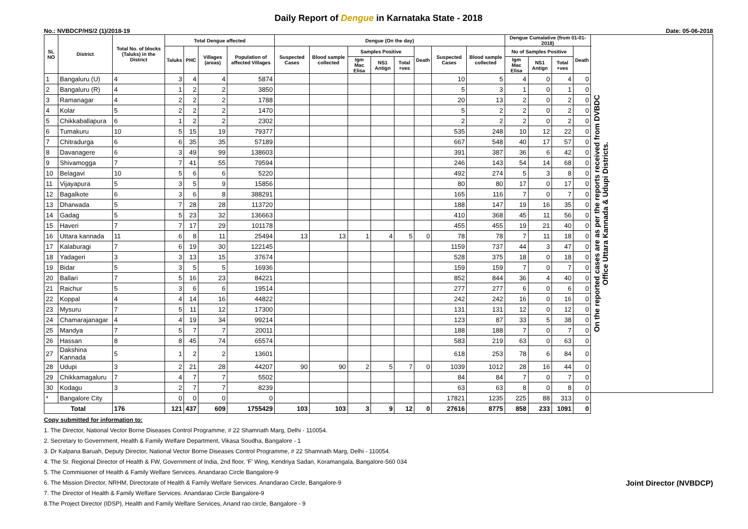Daily Report of Dengue in Karnataka State - 2018
No.: NVBDCP/HS/2 (1)/2018-19 Date: 05-06-2018
| SL NO | District | Total No. of blocks (Taluks) in the District | Total Dengue affected | | | | Dengue (On the day) | | | | | | | | Dengue Cumalative (from 01-01-2018) | | | | On the reported cases are as per the reports received from DVBDC Office Uttara Kannada & Udupi Districts. |
| --- | --- | --- | --- | --- | --- | --- | --- | --- | --- | --- | --- | --- | --- | --- | --- | --- | --- | --- | --- |
| | | | Taluks | PHC | Villages (areas) | Population of affected Villages | Suspected Cases | Blood sample collected | Samples Positive | | | Death | Suspected Cases | Blood sample collected | No of Samples Positive | | | Death | |
| | | | | | | | | | Igm Mac Elisa | NS1 Antign | Total +ves | | | | Igm Mac Elisa | NS1 Antign | Total +ves | | |
| 1 | Bangaluru (U) | 4 | 3 | 4 | 4 | 5874 | | | | | | | 10 | 5 | 4 | 0 | 4 | 0 | |
| 2 | Bangaluru (R) | 4 | 1 | 2 | 2 | 3850 | | | | | | | 5 | 3 | 1 | 0 | 1 | 0 | |
| 3 | Ramanagar | 4 | 2 | 2 | 2 | 1788 | | | | | | | 20 | 13 | 2 | 0 | 2 | 0 | |
| 4 | Kolar | 5 | 2 | 2 | 2 | 1470 | | | | | | | 5 | 2 | 2 | 0 | 2 | 0 | |
| 5 | Chikkaballapura | 6 | 1 | 2 | 2 | 2302 | | | | | | | 2 | 2 | 2 | 0 | 2 | 0 | |
| 6 | Tumakuru | 10 | 5 | 15 | 19 | 79377 | | | | | | | 535 | 248 | 10 | 12 | 22 | 0 | |
| 7 | Chitradurga | 6 | 6 | 35 | 35 | 57189 | | | | | | | 667 | 548 | 40 | 17 | 57 | 0 | |
| 8 | Davanagere | 6 | 3 | 49 | 99 | 138603 | | | | | | | 391 | 387 | 36 | 6 | 42 | 0 | |
| 9 | Shivamogga | 7 | 7 | 41 | 55 | 79594 | | | | | | | 246 | 143 | 54 | 14 | 68 | 0 | |
| 10 | Belagavi | 10 | 5 | 6 | 6 | 5220 | | | | | | | 492 | 274 | 5 | 3 | 8 | 0 | |
| 11 | Vijayapura | 5 | 3 | 5 | 9 | 15856 | | | | | | | 80 | 80 | 17 | 0 | 17 | 0 | |
| 12 | Bagalkote | 6 | 3 | 6 | 8 | 388291 | | | | | | | 165 | 116 | 7 | 0 | 7 | 0 | |
| 13 | Dharwada | 5 | 7 | 28 | 28 | 113720 | | | | | | | 188 | 147 | 19 | 16 | 35 | 0 | |
| 14 | Gadag | 5 | 5 | 23 | 32 | 136663 | | | | | | | 410 | 368 | 45 | 11 | 56 | 0 | |
| 15 | Haveri | 7 | 7 | 17 | 29 | 101178 | | | | | | | 455 | 455 | 19 | 21 | 40 | 0 | |
| 16 | Uttara kannada | 11 | 6 | 8 | 11 | 25494 | 13 | 13 | 1 | 4 | 5 | 0 | 78 | 78 | 7 | 11 | 18 | 0 | |
| 17 | Kalaburagi | 7 | 6 | 19 | 30 | 122145 | | | | | | | 1159 | 737 | 44 | 3 | 47 | 0 | |
| 18 | Yadageri | 3 | 3 | 13 | 15 | 37674 | | | | | | | 528 | 375 | 18 | 0 | 18 | 0 | |
| 19 | Bidar | 5 | 3 | 5 | 5 | 16936 | | | | | | | 159 | 159 | 7 | 0 | 7 | 0 | |
| 20 | Ballari | 7 | 5 | 16 | 23 | 84221 | | | | | | | 852 | 844 | 36 | 4 | 40 | 0 | |
| 21 | Raichur | 5 | 3 | 6 | 6 | 19514 | | | | | | | 277 | 277 | 6 | 0 | 6 | 0 | |
| 22 | Koppal | 4 | 4 | 14 | 16 | 44822 | | | | | | | 242 | 242 | 16 | 0 | 16 | 0 | |
| 23 | Mysuru | 7 | 5 | 11 | 12 | 17300 | | | | | | | 131 | 131 | 12 | 0 | 12 | 0 | |
| 24 | Chamarajanagar | 4 | 4 | 19 | 34 | 99214 | | | | | | | 123 | 87 | 33 | 5 | 38 | 0 | |
| 25 | Mandya | 7 | 5 | 7 | 7 | 20011 | | | | | | | 188 | 188 | 7 | 0 | 7 | 0 | |
| 26 | Hassan | 8 | 8 | 45 | 74 | 65574 | | | | | | | 583 | 219 | 63 | 0 | 63 | 0 | |
| 27 | Dakshina Kannada | 5 | 1 | 2 | 2 | 13601 | | | | | | | 618 | 253 | 78 | 6 | 84 | 0 | |
| 28 | Udupi | 3 | 2 | 21 | 28 | 44207 | 90 | 90 | 2 | 5 | 7 | 0 | 1039 | 1012 | 28 | 16 | 44 | 0 | |
| 29 | Chikkamagaluru | 7 | 4 | 7 | 7 | 5502 | | | | | | | 84 | 84 | 7 | 0 | 7 | 0 | |
| 30 | Kodagu | 3 | 2 | 7 | 7 | 8239 | | | | | | | 63 | 63 | 8 | 0 | 8 | 0 | |
| * | Bangalore City | | 0 | 0 | 0 | 0 | | | | | | | 17821 | 1235 | 225 | 88 | 313 | 0 | |
| Total | | 176 | 121 | 437 | 609 | 1755429 | 103 | 103 | 3 | 9 | 12 | 0 | 27616 | 8775 | 858 | 233 | 1091 | 0 | |
Copy submitted for information to:
1. The Director, National Vector Borne Diseases Control Programme, # 22 Shamnath Marg, Delhi - 110054.
2. Secretary to Government, Health & Family Welfare Department, Vikasa Soudha, Bangalore - 1
3. Dr Kalpana Baruah, Deputy Director, National Vector Borne Diseases Control Programme, # 22 Shamnath Marg, Delhi - 110054.
4. The Sr. Regional Director of Health & FW, Government of India, 2nd floor, 'F' Wing, Kendriya Sadan, Koramangala, Bangalore-560 034
5. The Commisioner of Health & Family Welfare Services. Anandarao Circle Bangalore-9
6. The Mission Director, NRHM, Directorate of Health & Family Welfare Services. Anandarao Circle, Bangalore-9 Joint Director (NVBDCP)
7. The Director of Health & Family Welfare Services. Anandarao Circle Bangalore-9
8.The Project Director (IDSP), Health and Family Welfare Services, Anand rao circle, Bangalore - 9